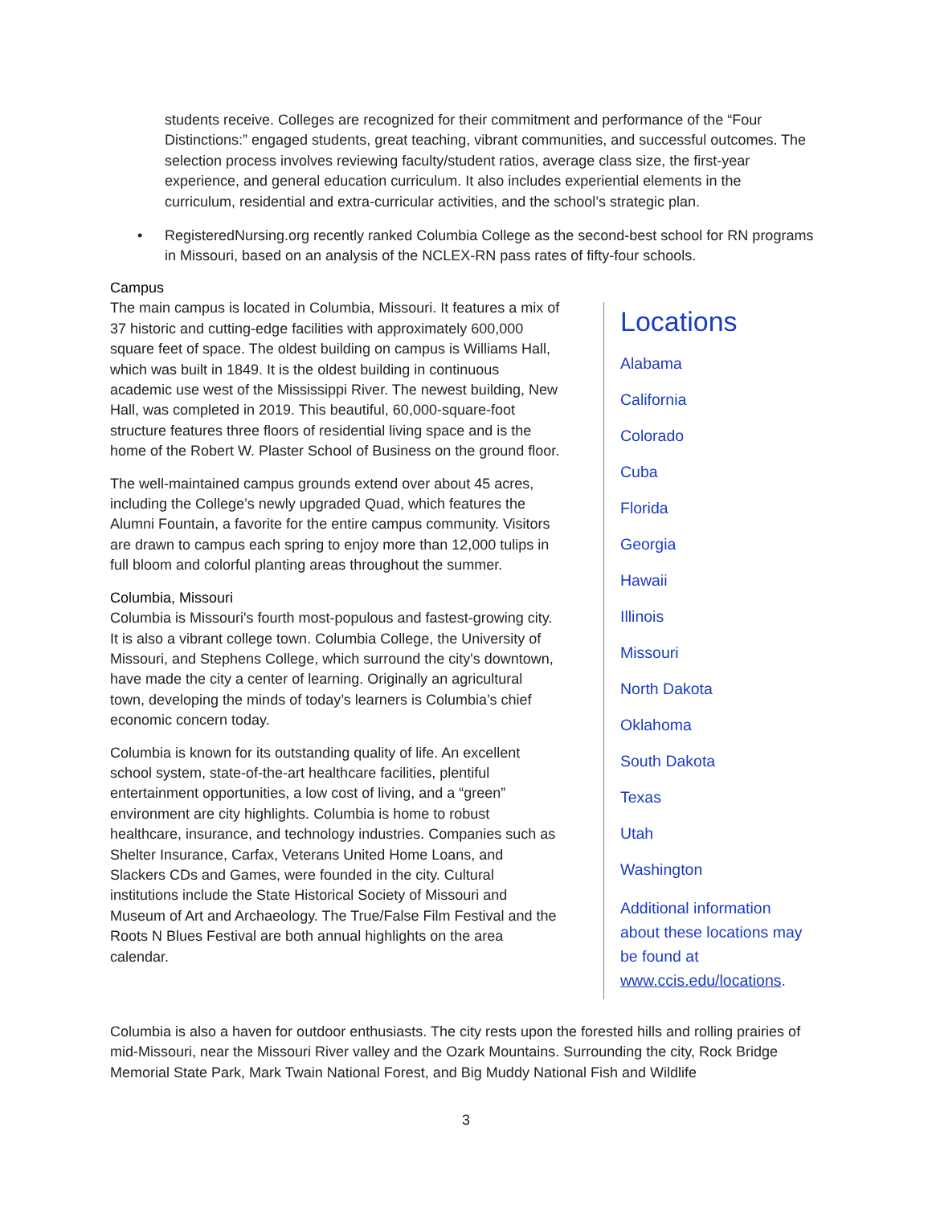students receive. Colleges are recognized for their commitment and performance of the “Four Distinctions:” engaged students, great teaching, vibrant communities, and successful outcomes. The selection process involves reviewing faculty/student ratios, average class size, the first-year experience, and general education curriculum. It also includes experiential elements in the curriculum, residential and extra-curricular activities, and the school’s strategic plan.
• RegisteredNursing.org recently ranked Columbia College as the second-best school for RN programs in Missouri, based on an analysis of the NCLEX-RN pass rates of fifty-four schools.
Campus
The main campus is located in Columbia, Missouri. It features a mix of 37 historic and cutting-edge facilities with approximately 600,000 square feet of space. The oldest building on campus is Williams Hall, which was built in 1849. It is the oldest building in continuous academic use west of the Mississippi River. The newest building, New Hall, was completed in 2019. This beautiful, 60,000-square-foot structure features three floors of residential living space and is the home of the Robert W. Plaster School of Business on the ground floor.
The well-maintained campus grounds extend over about 45 acres, including the College’s newly upgraded Quad, which features the Alumni Fountain, a favorite for the entire campus community. Visitors are drawn to campus each spring to enjoy more than 12,000 tulips in full bloom and colorful planting areas throughout the summer.
Columbia, Missouri
Columbia is Missouri's fourth most-populous and fastest-growing city. It is also a vibrant college town. Columbia College, the University of Missouri, and Stephens College, which surround the city's downtown, have made the city a center of learning. Originally an agricultural town, developing the minds of today’s learners is Columbia’s chief economic concern today.
Columbia is known for its outstanding quality of life. An excellent school system, state-of-the-art healthcare facilities, plentiful entertainment opportunities, a low cost of living, and a “green” environment are city highlights. Columbia is home to robust healthcare, insurance, and technology industries. Companies such as Shelter Insurance, Carfax, Veterans United Home Loans, and Slackers CDs and Games, were founded in the city. Cultural institutions include the State Historical Society of Missouri and Museum of Art and Archaeology. The True/False Film Festival and the Roots N Blues Festival are both annual highlights on the area calendar.
Locations
Alabama
California
Colorado
Cuba
Florida
Georgia
Hawaii
Illinois
Missouri
North Dakota
Oklahoma
South Dakota
Texas
Utah
Washington
Additional information about these locations may be found at www.ccis.edu/locations.
Columbia is also a haven for outdoor enthusiasts. The city rests upon the forested hills and rolling prairies of mid-Missouri, near the Missouri River valley and the Ozark Mountains. Surrounding the city, Rock Bridge Memorial State Park, Mark Twain National Forest, and Big Muddy National Fish and Wildlife
3